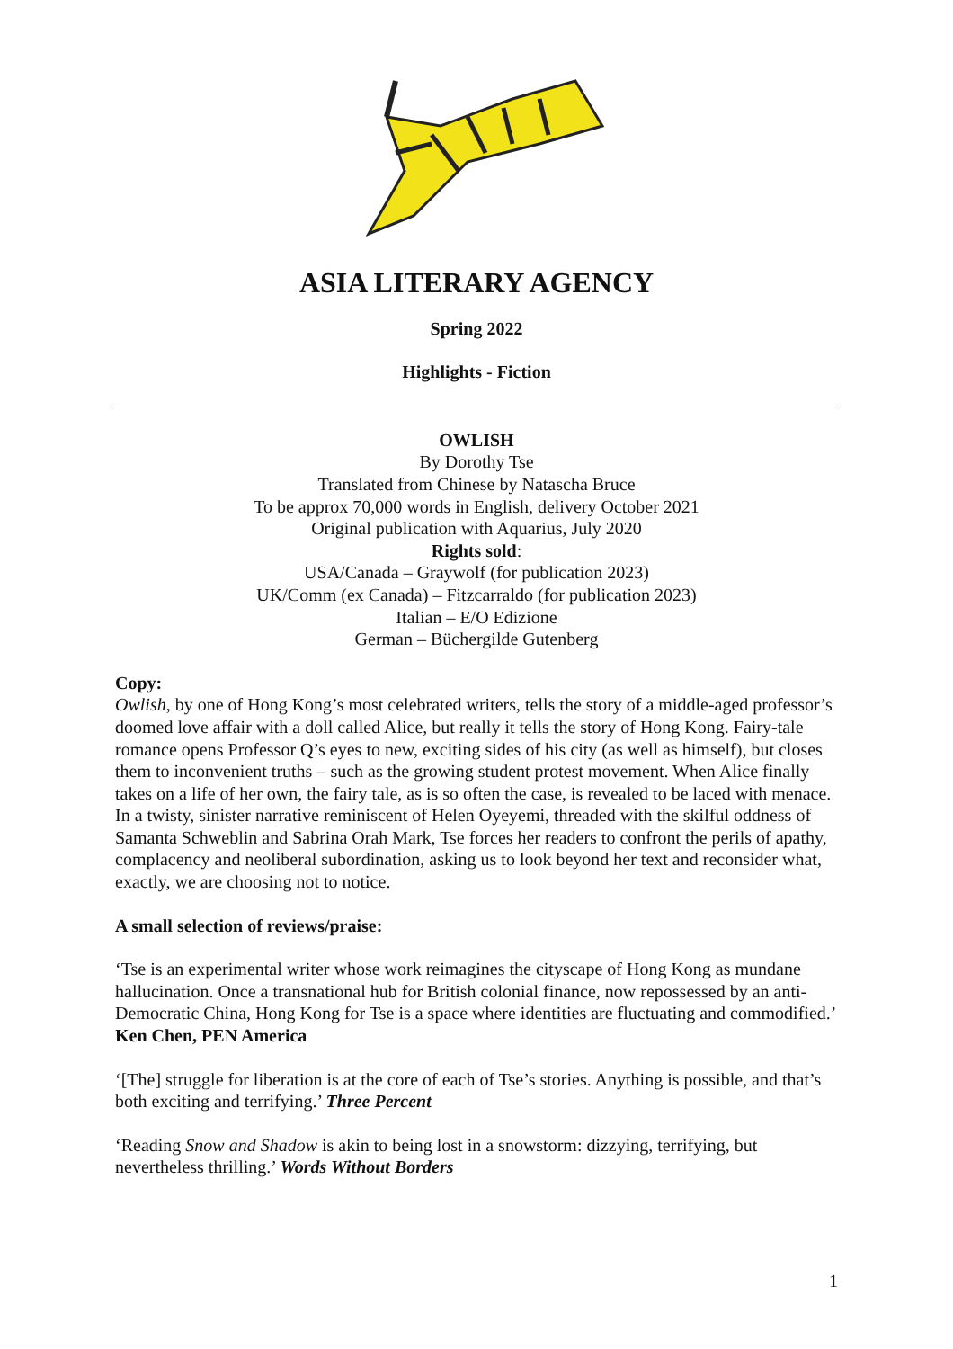ASIA LITERARY AGENCY
Spring 2022
Highlights - Fiction
OWLISH
By Dorothy Tse
Translated from Chinese by Natascha Bruce
To be approx 70,000 words in English, delivery October 2021
Original publication with Aquarius, July 2020
Rights sold:
USA/Canada – Graywolf (for publication 2023)
UK/Comm (ex Canada) – Fitzcarraldo (for publication 2023)
Italian – E/O Edizione
German – Büchergilde Gutenberg
Copy:
Owlish, by one of Hong Kong’s most celebrated writers, tells the story of a middle-aged professor’s doomed love affair with a doll called Alice, but really it tells the story of Hong Kong. Fairy-tale romance opens Professor Q’s eyes to new, exciting sides of his city (as well as himself), but closes them to inconvenient truths – such as the growing student protest movement. When Alice finally takes on a life of her own, the fairy tale, as is so often the case, is revealed to be laced with menace. In a twisty, sinister narrative reminiscent of Helen Oyeyemi, threaded with the skilful oddness of Samanta Schweblin and Sabrina Orah Mark, Tse forces her readers to confront the perils of apathy, complacency and neoliberal subordination, asking us to look beyond her text and reconsider what, exactly, we are choosing not to notice.
A small selection of reviews/praise:
‘Tse is an experimental writer whose work reimagines the cityscape of Hong Kong as mundane hallucination. Once a transnational hub for British colonial finance, now repossessed by an anti-Democratic China, Hong Kong for Tse is a space where identities are fluctuating and commodified.’ Ken Chen, PEN America
‘[The] struggle for liberation is at the core of each of Tse’s stories. Anything is possible, and that’s both exciting and terrifying.’ Three Percent
‘Reading Snow and Shadow is akin to being lost in a snowstorm: dizzying, terrifying, but nevertheless thrilling.’ Words Without Borders
1